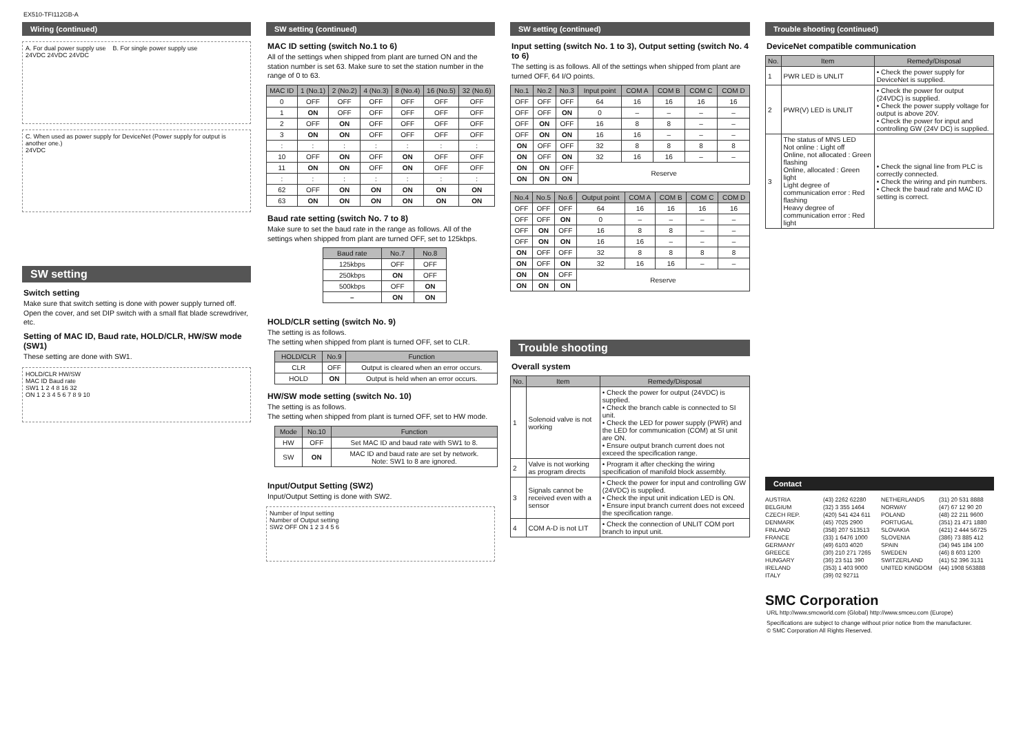EX510-TFI112GB-A
Wiring (continued)
A. For dual power supply use B. For single power supply use
24VDC 24VDC 24VDC
C. When used as power supply for DeviceNet (Power supply for output is another one.)
24VDC
SW setting
Switch setting
Make sure that switch setting is done with power supply turned off. Open the cover, and set DIP switch with a small flat blade screwdriver, etc.
Setting of MAC ID, Baud rate, HOLD/CLR, HW/SW mode (SW1)
These setting are done with SW1.
HOLD/CLR HW/SW
MAC ID Baud rate
SW1 1 2 4 8 16 32
ON 1 2 3 4 5 6 7 8 9 10
SW setting (continued)
MAC ID setting (switch No.1 to 6)
All of the settings when shipped from plant are turned ON and the station number is set 63. Make sure to set the station number in the range of 0 to 63.
| MAC ID | 1 (No.1) | 2 (No.2) | 4 (No.3) | 8 (No.4) | 16 (No.5) | 32 (No.6) |
| --- | --- | --- | --- | --- | --- | --- |
| 0 | OFF | OFF | OFF | OFF | OFF | OFF |
| 1 | ON | OFF | OFF | OFF | OFF | OFF |
| 2 | OFF | ON | OFF | OFF | OFF | OFF |
| 3 | ON | ON | OFF | OFF | OFF | OFF |
| : | : | : | : | : | : | : |
| 10 | OFF | ON | OFF | ON | OFF | OFF |
| 11 | ON | ON | OFF | ON | OFF | OFF |
| : | : | : | : | : | : | : |
| 62 | OFF | ON | ON | ON | ON | ON |
| 63 | ON | ON | ON | ON | ON | ON |
Baud rate setting (switch No. 7 to 8)
Make sure to set the baud rate in the range as follows. All of the settings when shipped from plant are turned OFF, set to 125kbps.
| Baud rate | No.7 | No.8 |
| --- | --- | --- |
| 125kbps | OFF | OFF |
| 250kbps | ON | OFF |
| 500kbps | OFF | ON |
| – | ON | ON |
HOLD/CLR setting (switch No. 9)
The setting is as follows.
The setting when shipped from plant is turned OFF, set to CLR.
| HOLD/CLR | No.9 | Function |
| --- | --- | --- |
| CLR | OFF | Output is cleared when an error occurs. |
| HOLD | ON | Output is held when an error occurs. |
HW/SW mode setting (switch No. 10)
The setting is as follows.
The setting when shipped from plant is turned OFF, set to HW mode.
| Mode | No.10 | Function |
| --- | --- | --- |
| HW | OFF | Set MAC ID and baud rate with SW1 to 8. |
| SW | ON | MAC ID and baud rate are set by network. Note: SW1 to 8 are ignored. |
Input/Output Setting (SW2)
Input/Output Setting is done with SW2.
Number of Input setting
Number of Output setting
SW2 OFF ON 1 2 3 4 5 6
SW setting (continued)
Input setting (switch No. 1 to 3), Output setting (switch No. 4 to 6)
The setting is as follows. All of the settings when shipped from plant are turned OFF, 64 I/O points.
| No.1 | No.2 | No.3 | Input point | COM A | COM B | COM C | COM D |
| --- | --- | --- | --- | --- | --- | --- | --- |
| OFF | OFF | OFF | 64 | 16 | 16 | 16 | 16 |
| OFF | OFF | ON | 0 | – | – | – | – |
| OFF | ON | OFF | 16 | 8 | 8 | – | – |
| OFF | ON | ON | 16 | 16 | – | – | – |
| ON | OFF | OFF | 32 | 8 | 8 | 8 | 8 |
| ON | OFF | ON | 32 | 16 | 16 | – | – |
| ON | ON | OFF | Reserve | | | | |
| ON | ON | ON | | | | | |
| No.4 | No.5 | No.6 | Output point | COM A | COM B | COM C | COM D |
| --- | --- | --- | --- | --- | --- | --- | --- |
| OFF | OFF | OFF | 64 | 16 | 16 | 16 | 16 |
| OFF | OFF | ON | 0 | – | – | – | – |
| OFF | ON | OFF | 16 | 8 | 8 | – | – |
| OFF | ON | ON | 16 | 16 | – | – | – |
| ON | OFF | OFF | 32 | 8 | 8 | 8 | 8 |
| ON | OFF | ON | 32 | 16 | 16 | – | – |
| ON | ON | OFF | Reserve | | | | |
| ON | ON | ON | | | | | |
Trouble shooting
Overall system
| No. | Item | Remedy/Disposal |
| --- | --- | --- |
| 1 | Solenoid valve is not working | • Check the power for output (24VDC) is supplied. • Check the branch cable is connected to SI unit. • Check the LED for power supply (PWR) and the LED for communication (COM) at SI unit are ON. • Ensure output branch current does not exceed the specification range. |
| 2 | Valve is not working as program directs | • Program it after checking the wiring specification of manifold block assembly. |
| 3 | Signals cannot be received even with a sensor | • Check the power for input and controlling GW (24VDC) is supplied. • Check the input unit indication LED is ON. • Ensure input branch current does not exceed the specification range. |
| 4 | COM A-D is not LIT | • Check the connection of UNLIT COM port branch to input unit. |
Trouble shooting (continued)
DeviceNet compatible communication
| No. | Item | Remedy/Disposal |
| --- | --- | --- |
| 1 | PWR LED is UNLIT | • Check the power supply for DeviceNet is supplied. |
| 2 | PWR(V) LED is UNLIT | • Check the power for output (24VDC) is supplied. • Check the power supply voltage for output is above 20V. • Check the power for input and controlling GW (24V DC) is supplied. |
| 3 | The status of MNS LED Not online : Light off Online, not allocated : Green flashing Online, allocated : Green light Light degree of communication error : Red flashing Heavy degree of communication error : Red light | • Check the signal line from PLC is correctly connected. • Check the wiring and pin numbers. • Check the baud rate and MAC ID setting is correct. |
Contact
AUSTRIA (43) 2262 62280 NETHERLANDS (31) 20 531 8888 BELGIUM (32) 3 355 1464 NORWAY (47) 67 12 90 20 CZECH REP. (420) 541 424 611 POLAND (48) 22 211 9600 DENMARK (45) 7025 2900 PORTUGAL (351) 21 471 1880 FINLAND (358) 207 513513 SLOVAKIA (421) 2 444 56725 FRANCE (33) 1 6476 1000 SLOVENIA (386) 73 885 412 GERMANY (49) 6103 4020 SPAIN (34) 945 184 100 GREECE (30) 210 271 7265 SWEDEN (46) 8 603 1200 HUNGARY (36) 23 511 390 SWITZERLAND (41) 52 396 3131 IRELAND (353) 1 403 9000 UNITED KINGDOM (44) 1908 563888 ITALY (39) 02 92711
SMC Corporation
URL http://www.smcworld.com (Global) http://www.smceu.com (Europe)
Specifications are subject to change without prior notice from the manufacturer.
© SMC Corporation All Rights Reserved.